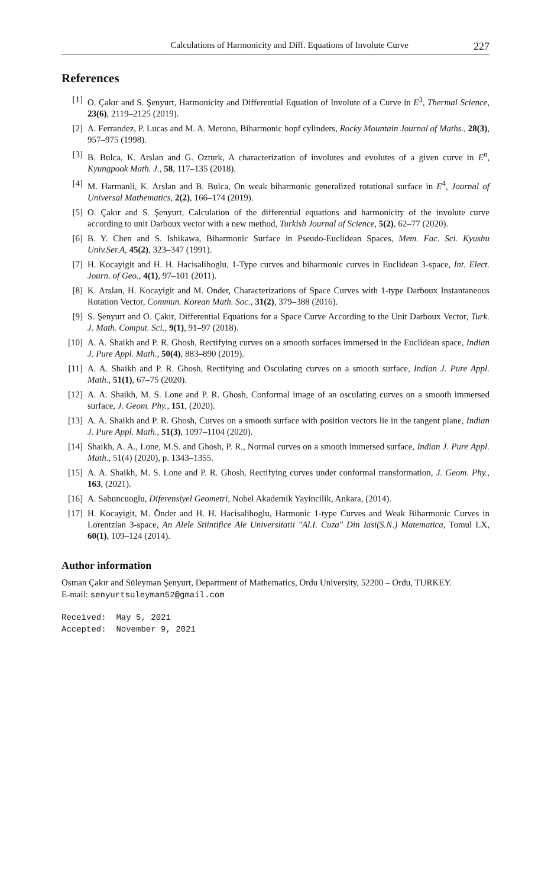Calculations of Harmonicity and Diff. Equations of Involute Curve 227
References
[1] O. Çakır and S. Şenyurt, Harmonicity and Differential Equation of Involute of a Curve in E<sup>3</sup>, Thermal Science, 23(6), 2119–2125 (2019).
[2] A. Ferrandez, P. Lucas and M. A. Merono, Biharmonic hopf cylinders, Rocky Mountain Journal of Maths., 28(3), 957–975 (1998).
[3] B. Bulca, K. Arslan and G. Ozturk, A characterization of involutes and evolutes of a given curve in E<sup>n</sup>, Kyungpook Math. J., 58, 117–135 (2018).
[4] M. Harmanli, K. Arslan and B. Bulca, On weak biharmonic generalized rotational surface in E<sup>4</sup>, Journal of Universal Mathematics, 2(2), 166–174 (2019).
[5] O. Çakır and S. Şenyurt, Calculation of the differential equations and harmonicity of the involute curve according to unit Darboux vector with a new method, Turkish Journal of Science, 5(2), 62–77 (2020).
[6] B. Y. Chen and S. Ishikawa, Biharmonic Surface in Pseudo-Euclidean Spaces, Mem. Fac. Sci. Kyushu Univ.Ser.A, 45(2), 323–347 (1991).
[7] H. Kocayigit and H. H. Hacisalihoglu, 1-Type curves and biharmonic curves in Euclidean 3-space, Int. Elect. Journ. of Geo., 4(1), 97–101 (2011).
[8] K. Arslan, H. Kocayigit and M. Onder, Characterizations of Space Curves with 1-type Darboux Instantaneous Rotation Vector, Commun. Korean Math. Soc., 31(2), 379–388 (2016).
[9] S. Şenyurt and O. Çakır, Differential Equations for a Space Curve According to the Unit Darboux Vector, Turk. J. Math. Comput. Sci., 9(1), 91–97 (2018).
[10] A. A. Shaikh and P. R. Ghosh, Rectifying curves on a smooth surfaces immersed in the Euclidean space, Indian J. Pure Appl. Math., 50(4), 883–890 (2019).
[11] A. A. Shaikh and P. R. Ghosh, Rectifying and Osculating curves on a smooth surface, Indian J. Pure Appl. Math., 51(1), 67–75 (2020).
[12] A. A. Shaikh, M. S. Lone and P. R. Ghosh, Conformal image of an osculating curves on a smooth immersed surface, J. Geom. Phy., 151, (2020).
[13] A. A. Shaikh and P. R. Ghosh, Curves on a smooth surface with position vectors lie in the tangent plane, Indian J. Pure Appl. Math., 51(3), 1097–1104 (2020).
[14] Shaikh, A. A., Lone, M.S. and Ghosh, P. R., Normal curves on a smooth immersed surface, Indian J. Pure Appl. Math., 51(4) (2020), p. 1343–1355.
[15] A. A. Shaikh, M. S. Lone and P. R. Ghosh, Rectifying curves under conformal transformation, J. Geom. Phy., 163, (2021).
[16] A. Sabuncuoglu, Diferensiyel Geometri, Nobel Akademik Yayincilik, Ankara, (2014).
[17] H. Kocayigit, M. Önder and H. H. Hacisalihoglu, Harmonic 1-type Curves and Weak Biharmonic Curves in Lorentzian 3-space, An Alele Stiintifice Ale Universitatii "Al.I. Cuza" Din Iasi(S.N.) Matematica, Tomul LX, 60(1), 109–124 (2014).
Author information
Osman Çakır and Süleyman Şenyurt, Department of Mathematics, Ordu University, 52200 – Ordu, TURKEY.
E-mail: senyurtsuleyman52@gmail.com
Received: May 5, 2021
Accepted: November 9, 2021